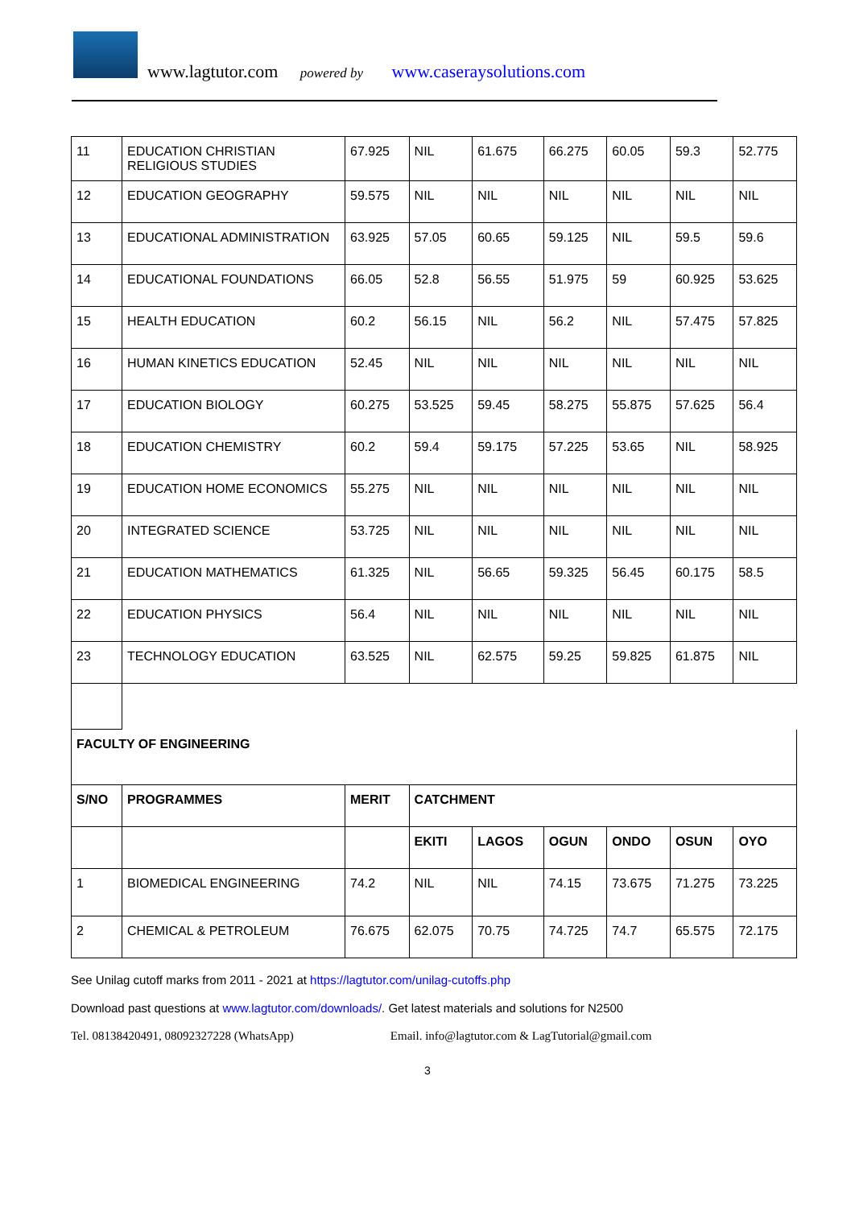www.lagtutor.com powered by www.caseraysolutions.com
| 11 | EDUCATION CHRISTIAN RELIGIOUS STUDIES | 67.925 | NIL | 61.675 | 66.275 | 60.05 | 59.3 | 52.775 |
| 12 | EDUCATION GEOGRAPHY | 59.575 | NIL | NIL | NIL | NIL | NIL | NIL |
| 13 | EDUCATIONAL ADMINISTRATION | 63.925 | 57.05 | 60.65 | 59.125 | NIL | 59.5 | 59.6 |
| 14 | EDUCATIONAL FOUNDATIONS | 66.05 | 52.8 | 56.55 | 51.975 | 59 | 60.925 | 53.625 |
| 15 | HEALTH EDUCATION | 60.2 | 56.15 | NIL | 56.2 | NIL | 57.475 | 57.825 |
| 16 | HUMAN KINETICS EDUCATION | 52.45 | NIL | NIL | NIL | NIL | NIL | NIL |
| 17 | EDUCATION BIOLOGY | 60.275 | 53.525 | 59.45 | 58.275 | 55.875 | 57.625 | 56.4 |
| 18 | EDUCATION CHEMISTRY | 60.2 | 59.4 | 59.175 | 57.225 | 53.65 | NIL | 58.925 |
| 19 | EDUCATION HOME ECONOMICS | 55.275 | NIL | NIL | NIL | NIL | NIL | NIL |
| 20 | INTEGRATED SCIENCE | 53.725 | NIL | NIL | NIL | NIL | NIL | NIL |
| 21 | EDUCATION MATHEMATICS | 61.325 | NIL | 56.65 | 59.325 | 56.45 | 60.175 | 58.5 |
| 22 | EDUCATION PHYSICS | 56.4 | NIL | NIL | NIL | NIL | NIL | NIL |
| 23 | TECHNOLOGY EDUCATION | 63.525 | NIL | 62.575 | 59.25 | 59.825 | 61.875 | NIL |
| FACULTY OF ENGINEERING | | | | | | | | |
| S/NO | PROGRAMMES | MERIT | CATCHMENT | | | | | |
| | | | EKITI | LAGOS | OGUN | ONDO | OSUN | OYO |
| 1 | BIOMEDICAL ENGINEERING | 74.2 | NIL | NIL | 74.15 | 73.675 | 71.275 | 73.225 |
| 2 | CHEMICAL & PETROLEUM | 76.675 | 62.075 | 70.75 | 74.725 | 74.7 | 65.575 | 72.175 |
See Unilag cutoff marks from 2011 - 2021 at https://lagtutor.com/unilag-cutoffs.php
Download past questions at www.lagtutor.com/downloads/. Get latest materials and solutions for N2500
Tel. 08138420491, 08092327228 (WhatsApp) Email. info@lagtutor.com & LagTutorial@gmail.com
3